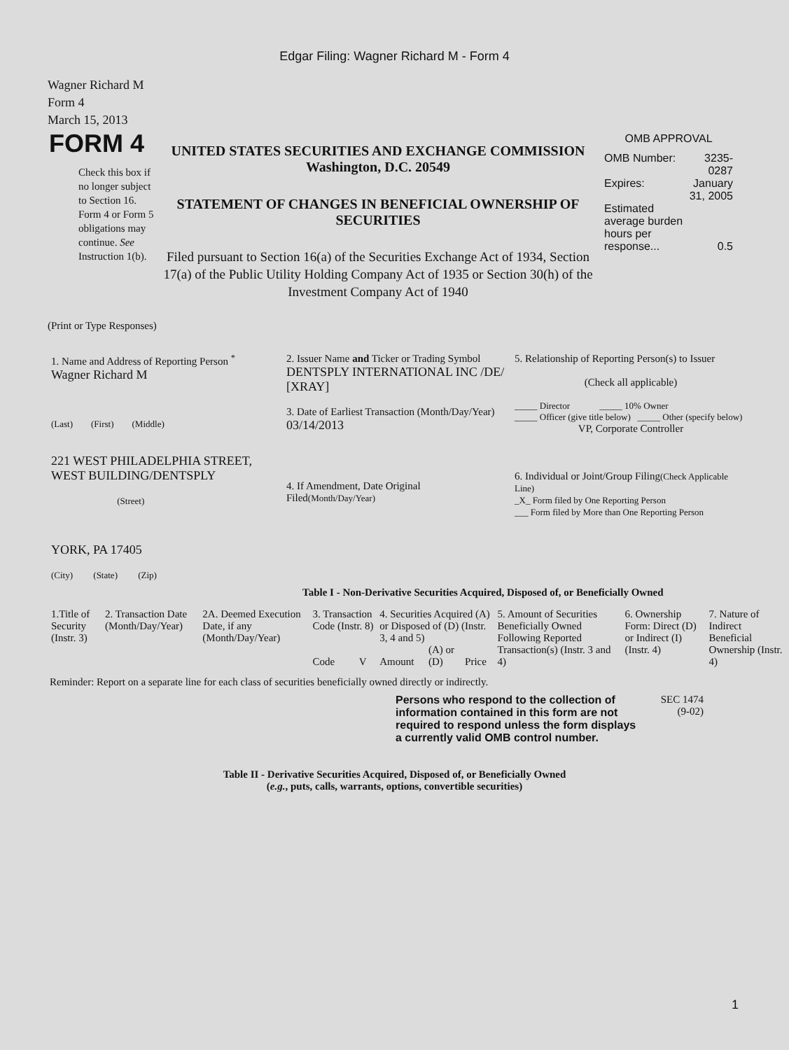Edgar Filing: Wagner Richard M - Form 4
Wagner Richard M
Form 4
March 15, 2013
FORM 4
Check this box if no longer subject to Section 16. Form 4 or Form 5 obligations may continue. See Instruction 1(b).
UNITED STATES SECURITIES AND EXCHANGE COMMISSION
Washington, D.C. 20549
STATEMENT OF CHANGES IN BENEFICIAL OWNERSHIP OF SECURITIES
Filed pursuant to Section 16(a) of the Securities Exchange Act of 1934, Section 17(a) of the Public Utility Holding Company Act of 1935 or Section 30(h) of the Investment Company Act of 1940
OMB APPROVAL
| OMB Number: | 3235-0287 |
| Expires: | January 31, 2005 |
| Estimated average burden hours per response... | 0.5 |
(Print or Type Responses)
| 1. Name and Address of Reporting Person <sup>*</sup> Wagner Richard M (Last) (First) (Middle) 221 WEST PHILADELPHIA STREET, WEST BUILDING/DENTSPLY (Street) YORK, PA 17405 (City) (State) (Zip) | 2. Issuer Name and Ticker or Trading Symbol DENTSPLY INTERNATIONAL INC /DE/ [XRAY] 3. Date of Earliest Transaction (Month/Day/Year) 03/14/2013 4. If Amendment, Date Original Filed (Month/Day/Year) | 5. Relationship of Reporting Person(s) to Issuer (Check all applicable) _____ Director _____ 10% Owner _____ Officer (give title below) _____ Other (specify below) VP, Corporate Controller 6. Individual or Joint/Group Filing (Check Applicable Line) _X_ Form filed by One Reporting Person ___ Form filed by More than One Reporting Person |
Table I - Non-Derivative Securities Acquired, Disposed of, or Beneficially Owned
| 1.Title of Security (Instr. 3) | 2. Transaction Date (Month/Day/Year) | 2A. Deemed Execution Date, if any (Month/Day/Year) | 3. Transaction Code (Instr. 8) | | 4. Securities Acquired (A) or Disposed of (D) (Instr. 3, 4 and 5) | | | 5. Amount of Securities Beneficially Owned Following Reported Transaction(s) (Instr. 3 and 4) | 6. Ownership Form: Direct (D) or Indirect (I) (Instr. 4) | 7. Nature of Indirect Beneficial Ownership (Instr. 4) |
| --- | --- | --- | --- | --- | --- | --- | --- | --- | --- | --- |
| | | | Code | V | Amount | (A) or (D) | Price | | | |
Reminder: Report on a separate line for each class of securities beneficially owned directly or indirectly.
Persons who respond to the collection of information contained in this form are not required to respond unless the form displays a currently valid OMB control number.
SEC 1474
(9-02)
Table II - Derivative Securities Acquired, Disposed of, or Beneficially Owned
(e.g., puts, calls, warrants, options, convertible securities)
1